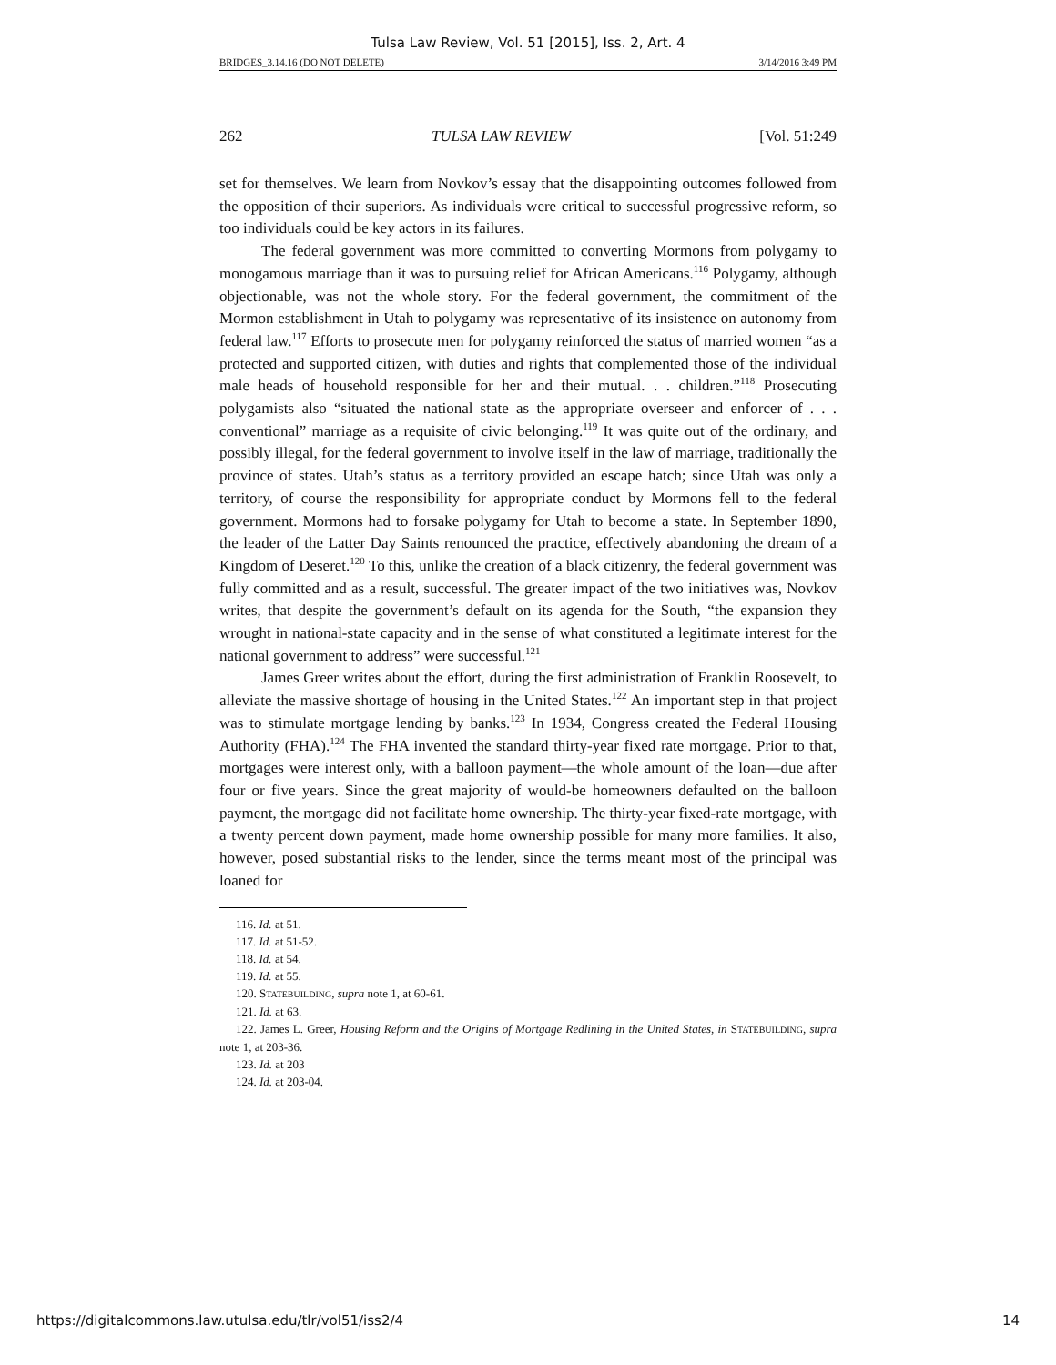Tulsa Law Review, Vol. 51 [2015], Iss. 2, Art. 4
BRIDGES_3.14.16 (DO NOT DELETE) 3/14/2016 3:49 PM
262 TULSA LAW REVIEW [Vol. 51:249
set for themselves. We learn from Novkov’s essay that the disappointing outcomes followed from the opposition of their superiors. As individuals were critical to successful progressive reform, so too individuals could be key actors in its failures.
The federal government was more committed to converting Mormons from polygamy to monogamous marriage than it was to pursuing relief for African Americans.<sup>116</sup> Polygamy, although objectionable, was not the whole story. For the federal government, the commitment of the Mormon establishment in Utah to polygamy was representative of its insistence on autonomy from federal law.<sup>117</sup> Efforts to prosecute men for polygamy reinforced the status of married women “as a protected and supported citizen, with duties and rights that complemented those of the individual male heads of household responsible for her and their mutual. . . children.”<sup>118</sup> Prosecuting polygamists also “situated the national state as the appropriate overseer and enforcer of . . . conventional” marriage as a requisite of civic belonging.<sup>119</sup> It was quite out of the ordinary, and possibly illegal, for the federal government to involve itself in the law of marriage, traditionally the province of states. Utah’s status as a territory provided an escape hatch; since Utah was only a territory, of course the responsibility for appropriate conduct by Mormons fell to the federal government. Mormons had to forsake polygamy for Utah to become a state. In September 1890, the leader of the Latter Day Saints renounced the practice, effectively abandoning the dream of a Kingdom of Deseret.<sup>120</sup> To this, unlike the creation of a black citizenry, the federal government was fully committed and as a result, successful. The greater impact of the two initiatives was, Novkov writes, that despite the government’s default on its agenda for the South, “the expansion they wrought in national-state capacity and in the sense of what constituted a legitimate interest for the national government to address” were successful.<sup>121</sup>
James Greer writes about the effort, during the first administration of Franklin Roosevelt, to alleviate the massive shortage of housing in the United States.<sup>122</sup> An important step in that project was to stimulate mortgage lending by banks.<sup>123</sup> In 1934, Congress created the Federal Housing Authority (FHA).<sup>124</sup> The FHA invented the standard thirty-year fixed rate mortgage. Prior to that, mortgages were interest only, with a balloon payment—the whole amount of the loan—due after four or five years. Since the great majority of would-be homeowners defaulted on the balloon payment, the mortgage did not facilitate home ownership. The thirty-year fixed-rate mortgage, with a twenty percent down payment, made home ownership possible for many more families. It also, however, posed substantial risks to the lender, since the terms meant most of the principal was loaned for
116. Id. at 51.
117. Id. at 51-52.
118. Id. at 54.
119. Id. at 55.
120. STATEBUILDING, supra note 1, at 60-61.
121. Id. at 63.
122. James L. Greer, Housing Reform and the Origins of Mortgage Redlining in the United States, in STATEBUILDING, supra note 1, at 203-36.
123. Id. at 203
124. Id. at 203-04.
https://digitalcommons.law.utulsa.edu/tlr/vol51/iss2/4 14